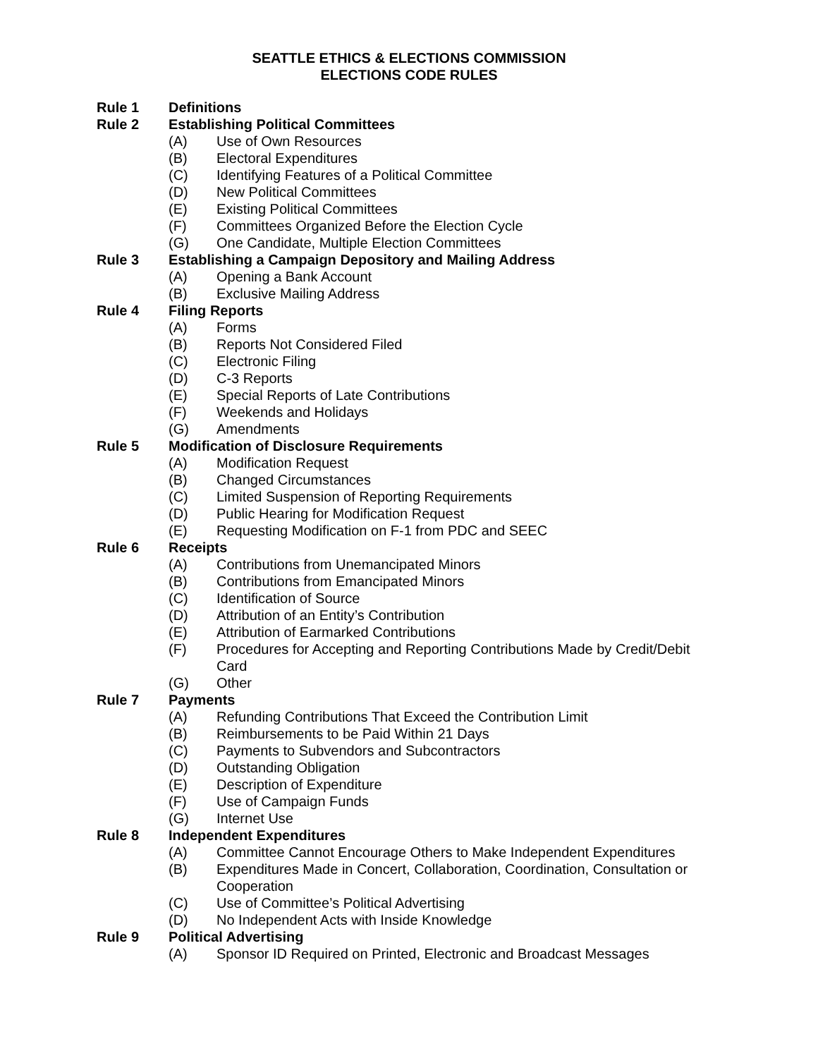SEATTLE ETHICS & ELECTIONS COMMISSION
ELECTIONS CODE RULES
Rule 1 Definitions
Rule 2 Establishing Political Committees
(A) Use of Own Resources
(B) Electoral Expenditures
(C) Identifying Features of a Political Committee
(D) New Political Committees
(E) Existing Political Committees
(F) Committees Organized Before the Election Cycle
(G) One Candidate, Multiple Election Committees
Rule 3 Establishing a Campaign Depository and Mailing Address
(A) Opening a Bank Account
(B) Exclusive Mailing Address
Rule 4 Filing Reports
(A) Forms
(B) Reports Not Considered Filed
(C) Electronic Filing
(D) C-3 Reports
(E) Special Reports of Late Contributions
(F) Weekends and Holidays
(G) Amendments
Rule 5 Modification of Disclosure Requirements
(A) Modification Request
(B) Changed Circumstances
(C) Limited Suspension of Reporting Requirements
(D) Public Hearing for Modification Request
(E) Requesting Modification on F-1 from PDC and SEEC
Rule 6 Receipts
(A) Contributions from Unemancipated Minors
(B) Contributions from Emancipated Minors
(C) Identification of Source
(D) Attribution of an Entity’s Contribution
(E) Attribution of Earmarked Contributions
(F) Procedures for Accepting and Reporting Contributions Made by Credit/Debit Card
(G) Other
Rule 7 Payments
(A) Refunding Contributions That Exceed the Contribution Limit
(B) Reimbursements to be Paid Within 21 Days
(C) Payments to Subvendors and Subcontractors
(D) Outstanding Obligation
(E) Description of Expenditure
(F) Use of Campaign Funds
(G) Internet Use
Rule 8 Independent Expenditures
(A) Committee Cannot Encourage Others to Make Independent Expenditures
(B) Expenditures Made in Concert, Collaboration, Coordination, Consultation or Cooperation
(C) Use of Committee’s Political Advertising
(D) No Independent Acts with Inside Knowledge
Rule 9 Political Advertising
(A) Sponsor ID Required on Printed, Electronic and Broadcast Messages